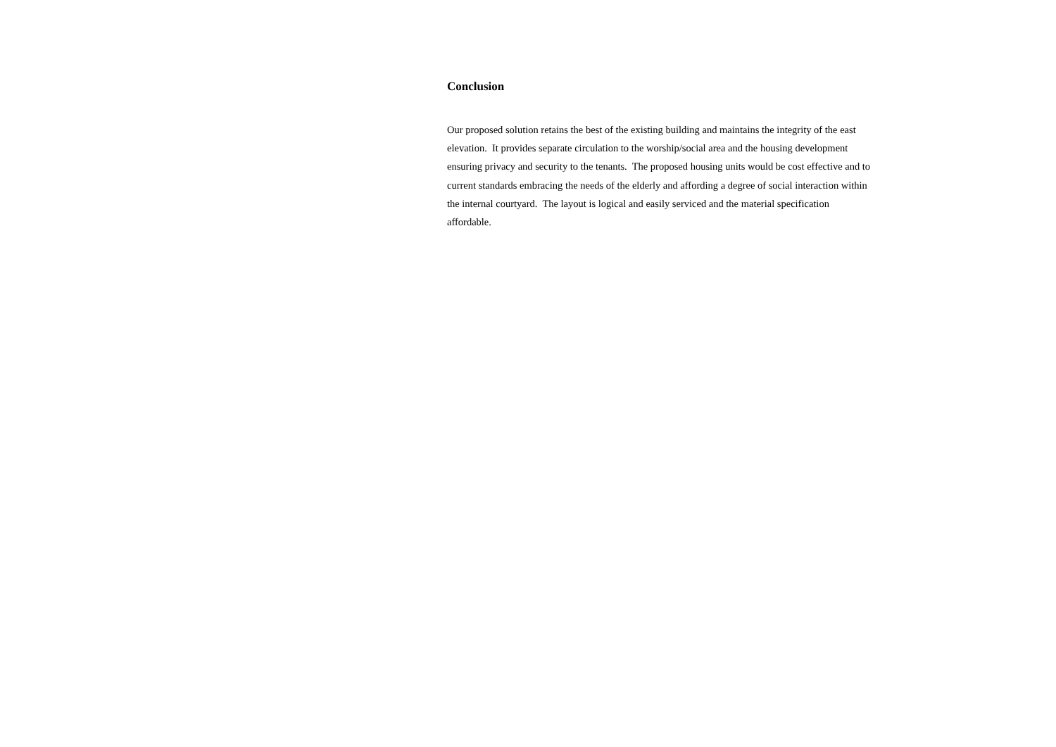Conclusion
Our proposed solution retains the best of the existing building and maintains the integrity of the east
elevation. It provides separate circulation to the worship/social area and the housing development
ensuring privacy and security to the tenants. The proposed housing units would be cost effective and to
current standards embracing the needs of the elderly and affording a degree of social interaction within
the internal courtyard. The layout is logical and easily serviced and the material specification
affordable.